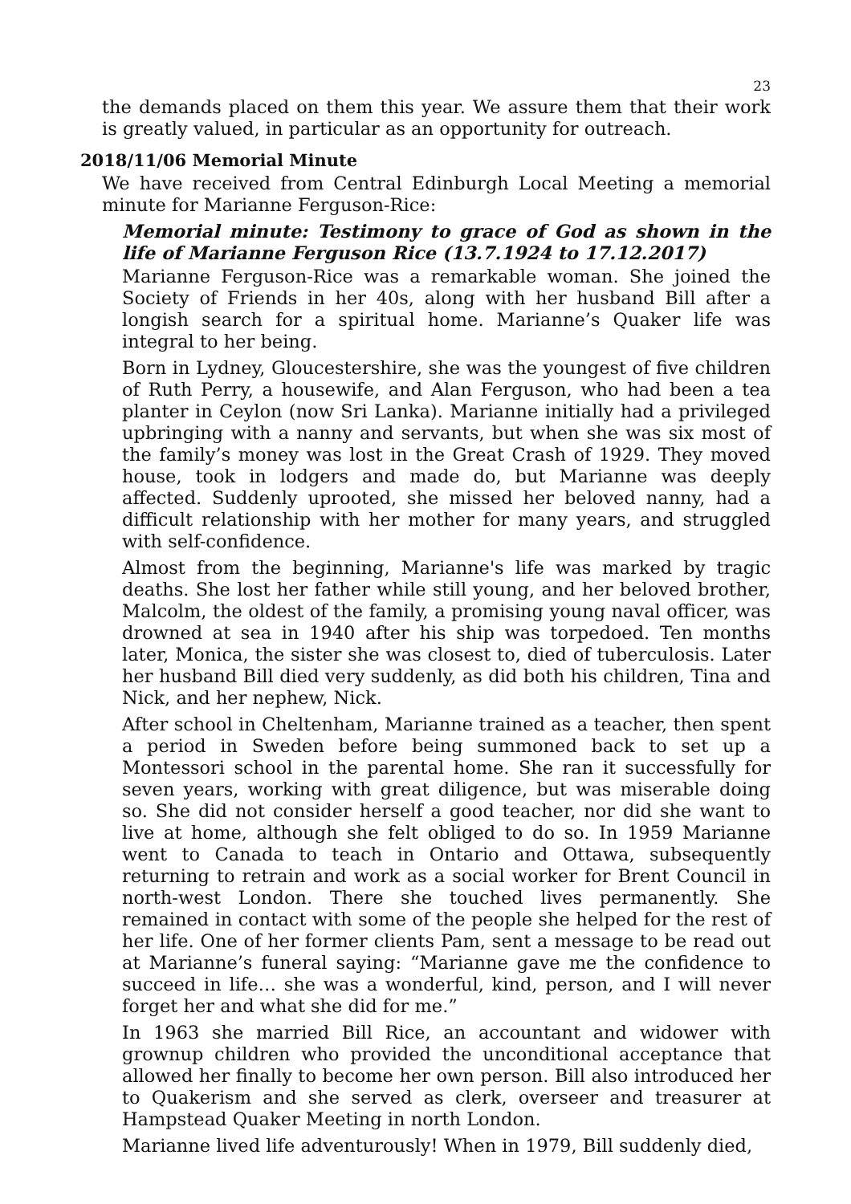23
the demands placed on them this year. We assure them that their work is greatly valued, in particular as an opportunity for outreach.
2018/11/06 Memorial Minute
We have received from Central Edinburgh Local Meeting a memorial minute for Marianne Ferguson-Rice:
Memorial minute: Testimony to grace of God as shown in the life of Marianne Ferguson Rice (13.7.1924 to 17.12.2017)
Marianne Ferguson-Rice was a remarkable woman. She joined the Society of Friends in her 40s, along with her husband Bill after a longish search for a spiritual home. Marianne’s Quaker life was integral to her being.
Born in Lydney, Gloucestershire, she was the youngest of five children of Ruth Perry, a housewife, and Alan Ferguson, who had been a tea planter in Ceylon (now Sri Lanka). Marianne initially had a privileged upbringing with a nanny and servants, but when she was six most of the family’s money was lost in the Great Crash of 1929. They moved house, took in lodgers and made do, but Marianne was deeply affected. Suddenly uprooted, she missed her beloved nanny, had a difficult relationship with her mother for many years, and struggled with self-confidence.
Almost from the beginning, Marianne's life was marked by tragic deaths. She lost her father while still young, and her beloved brother, Malcolm, the oldest of the family, a promising young naval officer, was drowned at sea in 1940 after his ship was torpedoed. Ten months later, Monica, the sister she was closest to, died of tuberculosis. Later her husband Bill died very suddenly, as did both his children, Tina and Nick, and her nephew, Nick.
After school in Cheltenham, Marianne trained as a teacher, then spent a period in Sweden before being summoned back to set up a Montessori school in the parental home. She ran it successfully for seven years, working with great diligence, but was miserable doing so. She did not consider herself a good teacher, nor did she want to live at home, although she felt obliged to do so. In 1959 Marianne went to Canada to teach in Ontario and Ottawa, subsequently returning to retrain and work as a social worker for Brent Council in north-west London. There she touched lives permanently. She remained in contact with some of the people she helped for the rest of her life. One of her former clients Pam, sent a message to be read out at Marianne’s funeral saying: “Marianne gave me the confidence to succeed in life… she was a wonderful, kind, person, and I will never forget her and what she did for me.”
In 1963 she married Bill Rice, an accountant and widower with grownup children who provided the unconditional acceptance that allowed her finally to become her own person. Bill also introduced her to Quakerism and she served as clerk, overseer and treasurer at Hampstead Quaker Meeting in north London.
Marianne lived life adventurously! When in 1979, Bill suddenly died,